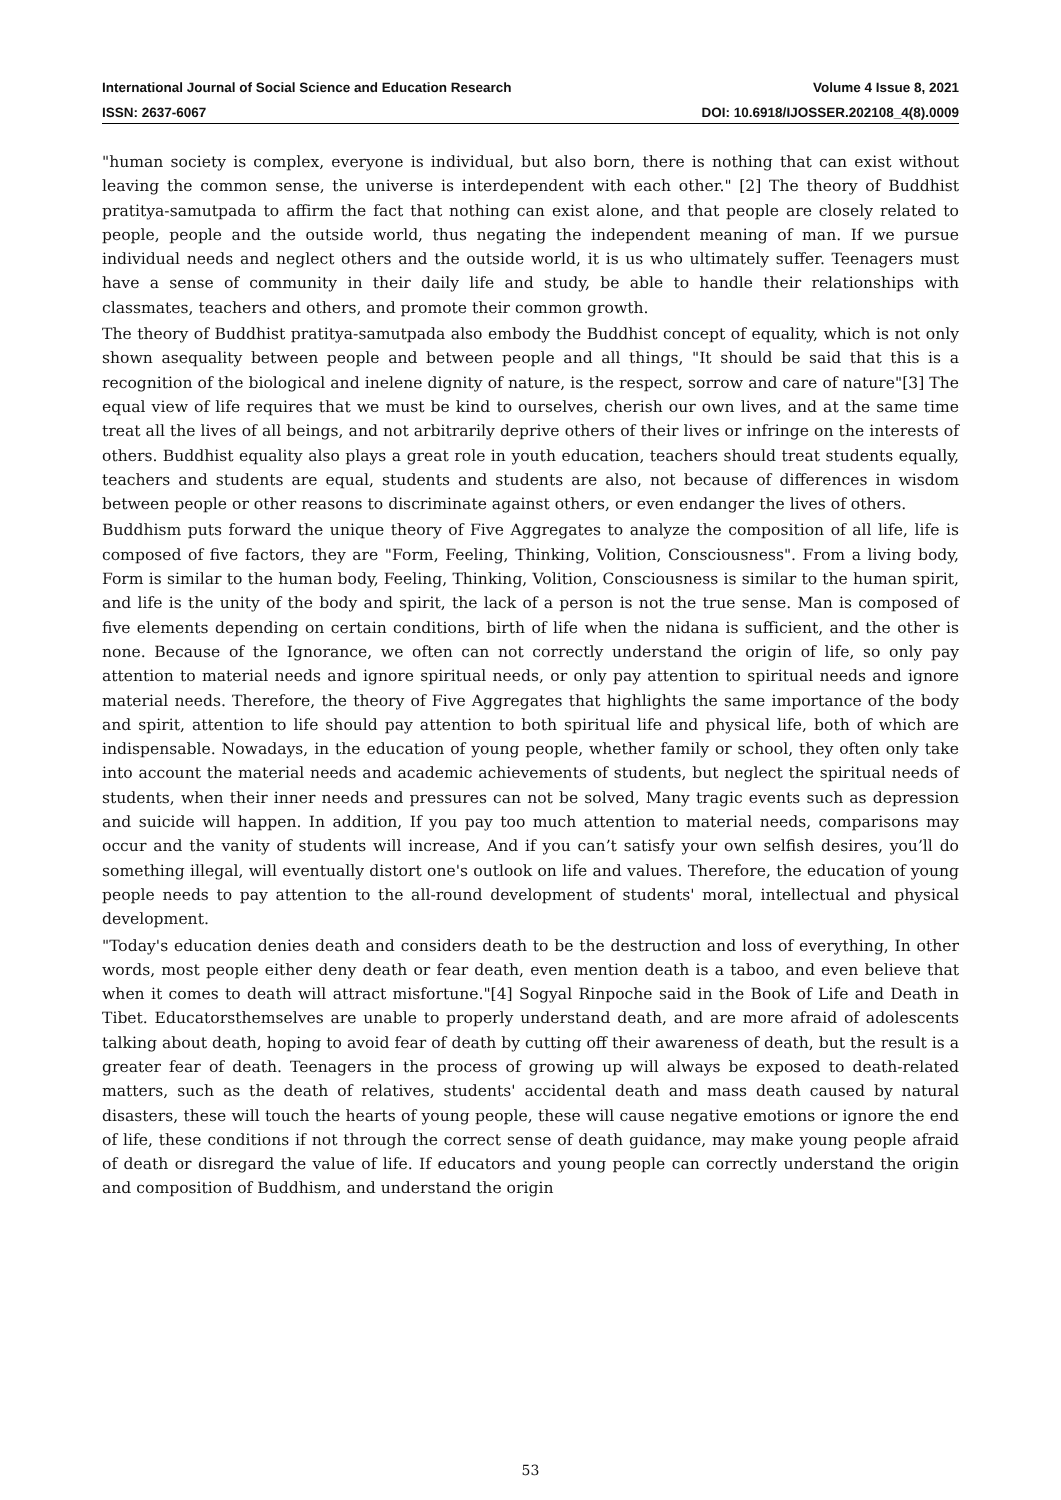International Journal of Social Science and Education Research Volume 4 Issue 8, 2021
ISSN: 2637-6067 DOI: 10.6918/IJOSSER.202108_4(8).0009
"human society is complex, everyone is individual, but also born, there is nothing that can exist without leaving the common sense, the universe is interdependent with each other." [2] The theory of Buddhist pratitya-samutpada to affirm the fact that nothing can exist alone, and that people are closely related to people, people and the outside world, thus negating the independent meaning of man. If we pursue individual needs and neglect others and the outside world, it is us who ultimately suffer. Teenagers must have a sense of community in their daily life and study, be able to handle their relationships with classmates, teachers and others, and promote their common growth.
The theory of Buddhist pratitya-samutpada also embody the Buddhist concept of equality, which is not only shown asequality between people and between people and all things, "It should be said that this is a recognition of the biological and inelene dignity of nature, is the respect, sorrow and care of nature"[3] The equal view of life requires that we must be kind to ourselves, cherish our own lives, and at the same time treat all the lives of all beings, and not arbitrarily deprive others of their lives or infringe on the interests of others. Buddhist equality also plays a great role in youth education, teachers should treat students equally, teachers and students are equal, students and students are also, not because of differences in wisdom between people or other reasons to discriminate against others, or even endanger the lives of others.
Buddhism puts forward the unique theory of Five Aggregates to analyze the composition of all life, life is composed of five factors, they are "Form, Feeling, Thinking, Volition, Consciousness". From a living body, Form is similar to the human body, Feeling, Thinking, Volition, Consciousness is similar to the human spirit, and life is the unity of the body and spirit, the lack of a person is not the true sense. Man is composed of five elements depending on certain conditions, birth of life when the nidana is sufficient, and the other is none. Because of the Ignorance, we often can not correctly understand the origin of life, so only pay attention to material needs and ignore spiritual needs, or only pay attention to spiritual needs and ignore material needs. Therefore, the theory of Five Aggregates that highlights the same importance of the body and spirit, attention to life should pay attention to both spiritual life and physical life, both of which are indispensable. Nowadays, in the education of young people, whether family or school, they often only take into account the material needs and academic achievements of students, but neglect the spiritual needs of students, when their inner needs and pressures can not be solved, Many tragic events such as depression and suicide will happen. In addition, If you pay too much attention to material needs, comparisons may occur and the vanity of students will increase, And if you can’t satisfy your own selfish desires, you’ll do something illegal, will eventually distort one's outlook on life and values. Therefore, the education of young people needs to pay attention to the all-round development of students' moral, intellectual and physical development.
"Today's education denies death and considers death to be the destruction and loss of everything, In other words, most people either deny death or fear death, even mention death is a taboo, and even believe that when it comes to death will attract misfortune."[4] Sogyal Rinpoche said in the Book of Life and Death in Tibet. Educatorsthemselves are unable to properly understand death, and are more afraid of adolescents talking about death, hoping to avoid fear of death by cutting off their awareness of death, but the result is a greater fear of death. Teenagers in the process of growing up will always be exposed to death-related matters, such as the death of relatives, students' accidental death and mass death caused by natural disasters, these will touch the hearts of young people, these will cause negative emotions or ignore the end of life, these conditions if not through the correct sense of death guidance, may make young people afraid of death or disregard the value of life. If educators and young people can correctly understand the origin and composition of Buddhism, and understand the origin
53